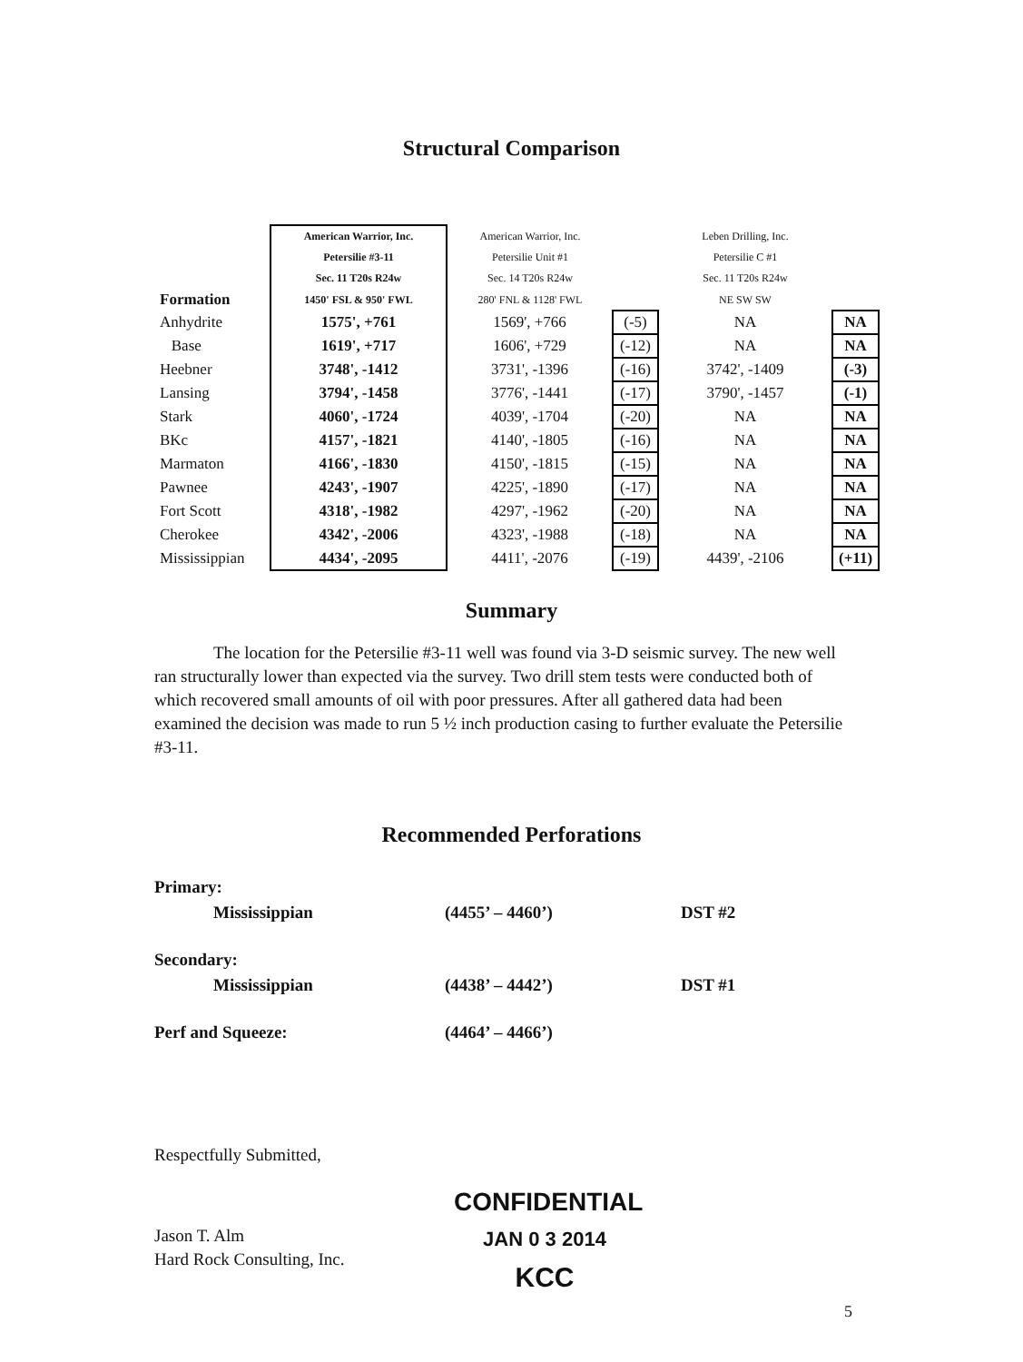Structural Comparison
| | American Warrior, Inc. | American Warrior, Inc. | | Leben Drilling, Inc. | |
| | Petersilie #3-11 | Petersilie Unit #1 | | Petersilie C #1 | |
| | Sec. 11 T20s R24w | Sec. 14 T20s R24w | | Sec. 11 T20s R24w | |
| Formation | 1450' FSL & 950' FWL | 280' FNL & 1128' FWL | | NE SW SW | |
| Anhydrite | 1575', +761 | 1569', +766 | (-5) | NA | NA |
| Base | 1619', +717 | 1606', +729 | (-12) | NA | NA |
| Heebner | 3748', -1412 | 3731', -1396 | (-16) | 3742', -1409 | (-3) |
| Lansing | 3794', -1458 | 3776', -1441 | (-17) | 3790', -1457 | (-1) |
| Stark | 4060', -1724 | 4039', -1704 | (-20) | NA | NA |
| BKc | 4157', -1821 | 4140', -1805 | (-16) | NA | NA |
| Marmaton | 4166', -1830 | 4150', -1815 | (-15) | NA | NA |
| Pawnee | 4243', -1907 | 4225', -1890 | (-17) | NA | NA |
| Fort Scott | 4318', -1982 | 4297', -1962 | (-20) | NA | NA |
| Cherokee | 4342', -2006 | 4323', -1988 | (-18) | NA | NA |
| Mississippian | 4434', -2095 | 4411', -2076 | (-19) | 4439', -2106 | (+11) |
Summary
The location for the Petersilie #3-11 well was found via 3-D seismic survey. The new well ran structurally lower than expected via the survey. Two drill stem tests were conducted both of which recovered small amounts of oil with poor pressures. After all gathered data had been examined the decision was made to run 5 ½ inch production casing to further evaluate the Petersilie #3-11.
Recommended Perforations
| Primary: | | |
| Mississippian | (4455’ – 4460’) | DST #2 |
| Secondary: | | |
| Mississippian | (4438’ – 4442’) | DST #1 |
| Perf and Squeeze: | (4464’ – 4466’) | |
Respectfully Submitted,
Jason T. Alm
Hard Rock Consulting, Inc.
CONFIDENTIAL
JAN 0 3 2014
KCC
5